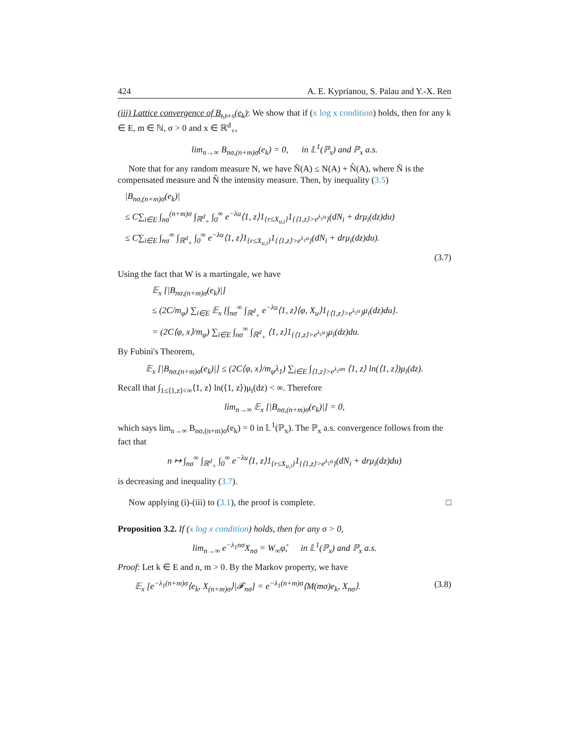424 A. E. Kyprianou, S. Palau and Y.-X. Ren
(iii) Lattice convergence of B<sub>t,t+s</sub>(e<sub>k</sub>): We show that if (x log x condition) holds, then for any k ∈ E, m ∈ ℕ, σ > 0 and x ∈ ℝ<sup>d</sup><sub>+</sub>,
lim<sub>n→∞</sub> B<sub>nσ,(n+m)σ</sub>(e<sub>k</sub>) = 0, in 𝕃<sup>1</sup>(ℙ<sub>x</sub>) and ℙ<sub>x</sub> a.s.
Note that for any random measure N, we have Ñ(A) ≤ N(A) + N̂(A), where Ñ is the compensated measure and N̂ the intensity measure. Then, by inequality (3.5)
|B<sub>nσ,(n+m)σ</sub>(e<sub>k</sub>)|
≤ C∑<sub>i∈E</sub> ∫<sub>nσ</sub><sup>(n+m)σ</sup> ∫<sub>ℝ<sup>d</sup><sub>+</sub></sub> ∫<sub>0</sub><sup>∞</sup> e<sup>−λu</sup>⟨1, z⟩1<sub>{r≤X<sub>u,i</sub>}</sub>1<sub>{⟨1,z⟩>e<sup>λ<sub>1</sub>u</sup>}</sub>(dN<sub>i</sub> + drμ<sub>i</sub>(dz)du)
≤ C∑<sub>i∈E</sub> ∫<sub>nσ</sub><sup>∞</sup> ∫<sub>ℝ<sup>d</sup><sub>+</sub></sub> ∫<sub>0</sub><sup>∞</sup> e<sup>−λu</sup>⟨1, z⟩1<sub>{r≤X<sub>u,i</sub>}</sub>1<sub>{⟨1,z⟩>e<sup>λ<sub>1</sub>u</sup>}</sub>(dN<sub>i</sub> + drμ<sub>i</sub>(dz)du).
(3.7)
Using the fact that W is a martingale, we have
𝔼<sub>x</sub> [|B<sub>nσ,(n+m)σ</sub>(e<sub>k</sub>)|]
≤ (2C/m<sub>φ</sub>) ∑<sub>i∈E</sub> 𝔼<sub>x</sub> [∫<sub>nσ</sub><sup>∞</sup> ∫<sub>ℝ<sup>d</sup><sub>+</sub></sub> e<sup>−λu</sup>⟨1, z⟩⟨φ, X<sub>u</sub>⟩1<sub>{⟨1,z⟩>e<sup>λ<sub>1</sub>u</sup>}</sub>μ<sub>i</sub>(dz)du].
= (2C⟨φ, x⟩/m<sub>φ</sub>) ∑<sub>i∈E</sub> ∫<sub>nσ</sub><sup>∞</sup> ∫<sub>ℝ<sup>d</sup><sub>+</sub></sub> ⟨1, z⟩1<sub>{⟨1,z⟩>e<sup>λ<sub>1</sub>u</sup>}</sub>μ<sub>i</sub>(dz)du.
By Fubini's Theorem,
𝔼<sub>x</sub> [|B<sub>nσ,(n+m)σ</sub>(e<sub>k</sub>)|] ≤ (2C⟨φ, x⟩/m<sub>φ</sub>λ<sub>1</sub>) ∑<sub>i∈E</sub> ∫<sub>⟨1,z⟩>e<sup>λ<sub>1</sub>σn</sup></sub> ⟨1, z⟩ ln(⟨1, z⟩)μ<sub>i</sub>(dz).
Recall that ∫<sub>1≤⟨1,z⟩<∞</sub>⟨1, z⟩ ln(⟨1, z⟩)μ<sub>i</sub>(dz) < ∞. Therefore
lim<sub>n→∞</sub> 𝔼<sub>x</sub> [|B<sub>nσ,(n+m)σ</sub>(e<sub>k</sub>)|] = 0,
which says lim<sub>n→∞</sub> B<sub>nσ,(n+m)σ</sub>(e<sub>k</sub>) = 0 in 𝕃<sup>1</sup>(ℙ<sub>x</sub>). The ℙ<sub>x</sub> a.s. convergence follows from the fact that
n ↦ ∫<sub>nσ</sub><sup>∞</sup> ∫<sub>ℝ<sup>d</sup><sub>+</sub></sub> ∫<sub>0</sub><sup>∞</sup> e<sup>−λu</sup>⟨1, z⟩1<sub>{r≤X<sub>u,i</sub>}</sub>1<sub>{⟨1,z⟩>e<sup>λ<sub>1</sub>u</sup>}</sub>(dN<sub>i</sub> + drμ<sub>i</sub>(dz)du)
is decreasing and inequality (3.7).
Now applying (i)-(iii) to (3.1), the proof is complete. □
Proposition 3.2. If (x log x condition) holds, then for any σ > 0,
lim<sub>n→∞</sub> e<sup>−λ<sub>1</sub>nσ</sup>X<sub>nσ</sub> = W<sub>∞</sub>φ̂, in 𝕃<sup>1</sup>(ℙ<sub>x</sub>) and ℙ<sub>x</sub> a.s.
Proof: Let k ∈ E and n, m > 0. By the Markov property, we have
𝔼<sub>x</sub> [e<sup>−λ<sub>1</sub>(n+m)σ</sup>⟨e<sub>k</sub>, X<sub>(n+m)σ</sub>⟩|𝓕<sub>nσ</sub>] = e<sup>−λ<sub>1</sub>(n+m)σ</sup>⟨M(mσ)e<sub>k</sub>, X<sub>nσ</sub>⟩. (3.8)